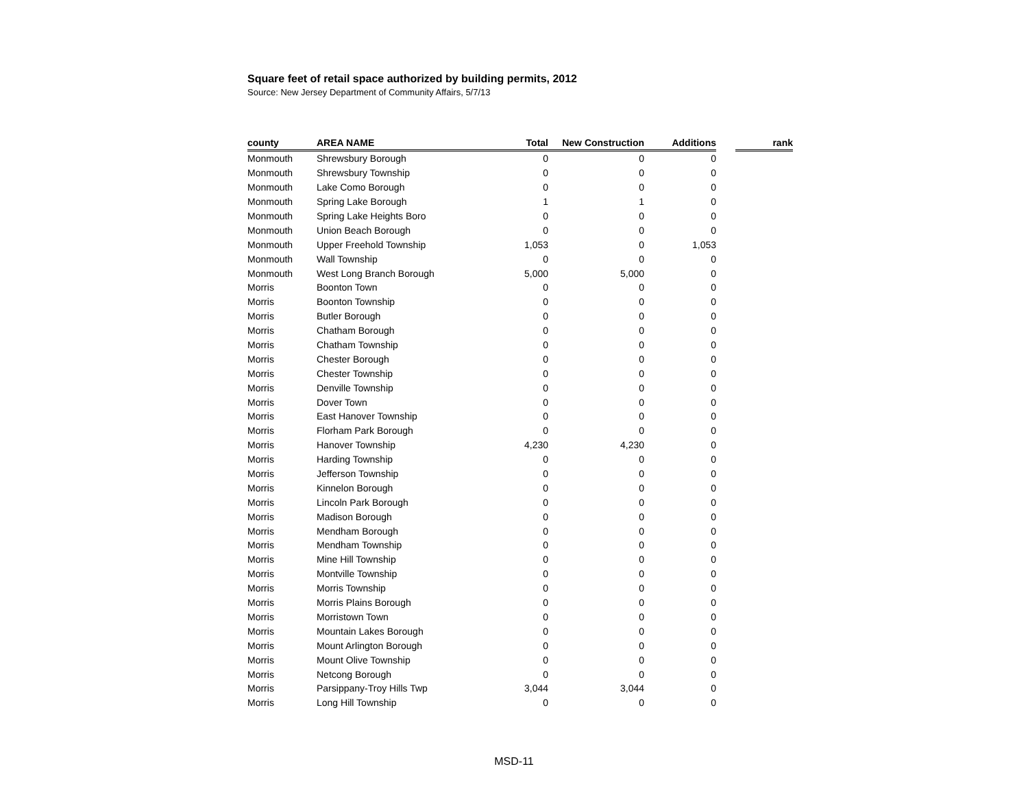Square feet of retail space authorized by building permits, 2012
Source: New Jersey Department of Community Affairs, 5/7/13
| county | AREA NAME | Total | New Construction | Additions | | rank |
| --- | --- | --- | --- | --- | --- | --- |
| Monmouth | Shrewsbury Borough | 0 | 0 | 0 | | |
| Monmouth | Shrewsbury Township | 0 | 0 | 0 | | |
| Monmouth | Lake Como Borough | 0 | 0 | 0 | | |
| Monmouth | Spring Lake Borough | 1 | 1 | 0 | | |
| Monmouth | Spring Lake Heights Boro | 0 | 0 | 0 | | |
| Monmouth | Union Beach Borough | 0 | 0 | 0 | | |
| Monmouth | Upper Freehold Township | 1,053 | 0 | 1,053 | | |
| Monmouth | Wall Township | 0 | 0 | 0 | | |
| Monmouth | West Long Branch Borough | 5,000 | 5,000 | 0 | | |
| Morris | Boonton Town | 0 | 0 | 0 | | |
| Morris | Boonton Township | 0 | 0 | 0 | | |
| Morris | Butler Borough | 0 | 0 | 0 | | |
| Morris | Chatham Borough | 0 | 0 | 0 | | |
| Morris | Chatham Township | 0 | 0 | 0 | | |
| Morris | Chester Borough | 0 | 0 | 0 | | |
| Morris | Chester Township | 0 | 0 | 0 | | |
| Morris | Denville Township | 0 | 0 | 0 | | |
| Morris | Dover Town | 0 | 0 | 0 | | |
| Morris | East Hanover Township | 0 | 0 | 0 | | |
| Morris | Florham Park Borough | 0 | 0 | 0 | | |
| Morris | Hanover Township | 4,230 | 4,230 | 0 | | |
| Morris | Harding Township | 0 | 0 | 0 | | |
| Morris | Jefferson Township | 0 | 0 | 0 | | |
| Morris | Kinnelon Borough | 0 | 0 | 0 | | |
| Morris | Lincoln Park Borough | 0 | 0 | 0 | | |
| Morris | Madison Borough | 0 | 0 | 0 | | |
| Morris | Mendham Borough | 0 | 0 | 0 | | |
| Morris | Mendham Township | 0 | 0 | 0 | | |
| Morris | Mine Hill Township | 0 | 0 | 0 | | |
| Morris | Montville Township | 0 | 0 | 0 | | |
| Morris | Morris Township | 0 | 0 | 0 | | |
| Morris | Morris Plains Borough | 0 | 0 | 0 | | |
| Morris | Morristown Town | 0 | 0 | 0 | | |
| Morris | Mountain Lakes Borough | 0 | 0 | 0 | | |
| Morris | Mount Arlington Borough | 0 | 0 | 0 | | |
| Morris | Mount Olive Township | 0 | 0 | 0 | | |
| Morris | Netcong Borough | 0 | 0 | 0 | | |
| Morris | Parsippany-Troy Hills Twp | 3,044 | 3,044 | 0 | | |
| Morris | Long Hill Township | 0 | 0 | 0 | | |
MSD-11